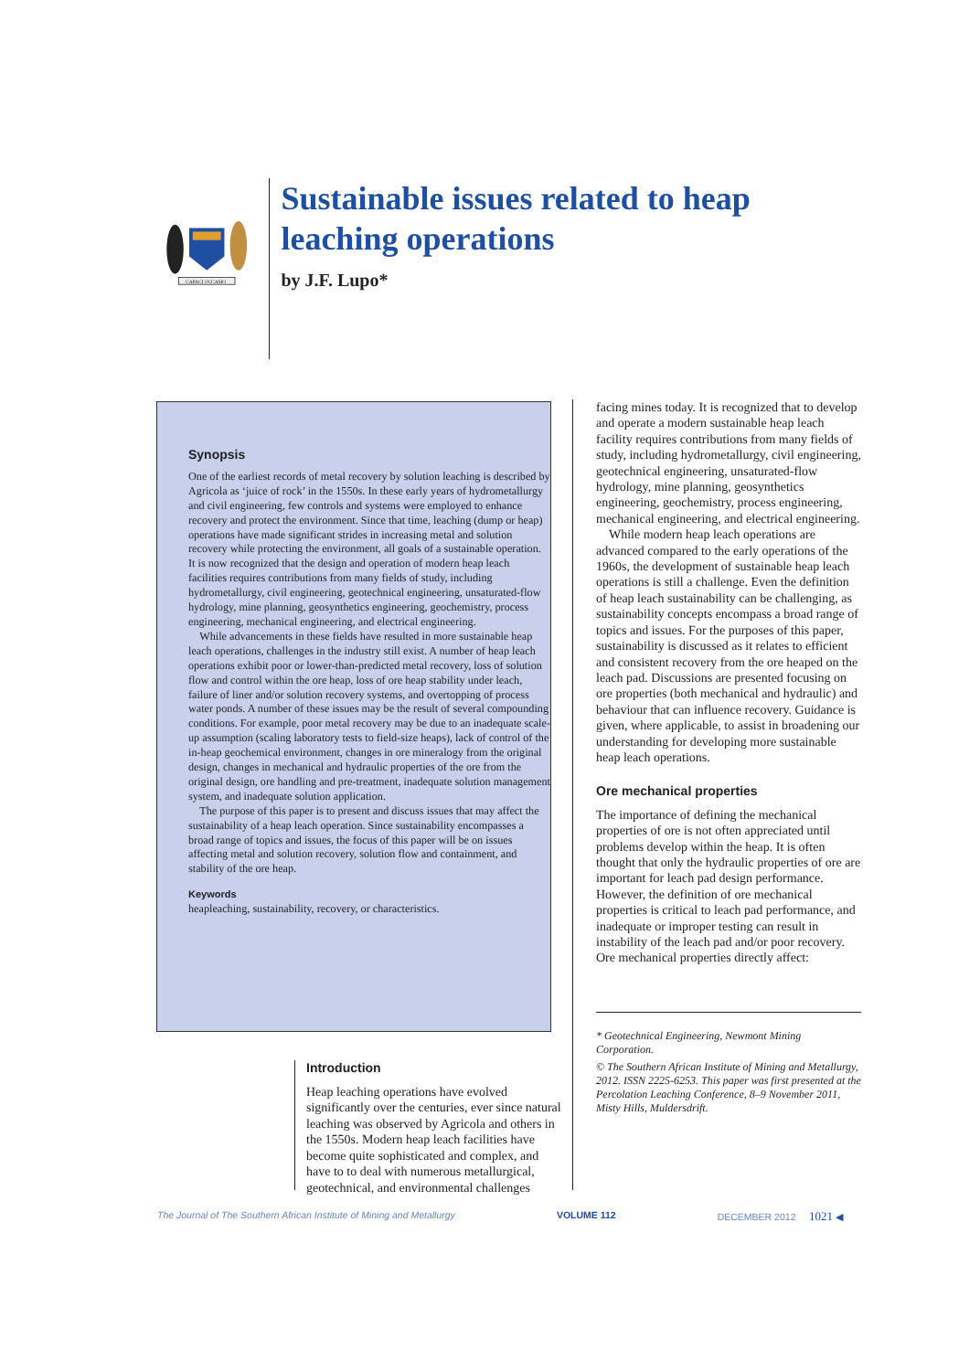CAPACI OCCASIO
Sustainable issues related to heap leaching operations
by J.F. Lupo*
Synopsis
One of the earliest records of metal recovery by solution leaching is described by Agricola as ‘juice of rock’ in the 1550s. In these early years of hydrometallurgy and civil engineering, few controls and systems were employed to enhance recovery and protect the environment. Since that time, leaching (dump or heap) operations have made significant strides in increasing metal and solution recovery while protecting the environment, all goals of a sustainable operation. It is now recognized that the design and operation of modern heap leach facilities requires contributions from many fields of study, including hydrometallurgy, civil engineering, geotechnical engineering, unsaturated-flow hydrology, mine planning, geosynthetics engineering, geochemistry, process engineering, mechanical engineering, and electrical engineering.
While advancements in these fields have resulted in more sustainable heap leach operations, challenges in the industry still exist. A number of heap leach operations exhibit poor or lower-than-predicted metal recovery, loss of solution flow and control within the ore heap, loss of ore heap stability under leach, failure of liner and/or solution recovery systems, and overtopping of process water ponds. A number of these issues may be the result of several compounding conditions. For example, poor metal recovery may be due to an inadequate scale-up assumption (scaling laboratory tests to field-size heaps), lack of control of the in-heap geochemical environment, changes in ore mineralogy from the original design, changes in mechanical and hydraulic properties of the ore from the original design, ore handling and pre-treatment, inadequate solution management system, and inadequate solution application.
The purpose of this paper is to present and discuss issues that may affect the sustainability of a heap leach operation. Since sustainability encompasses a broad range of topics and issues, the focus of this paper will be on issues affecting metal and solution recovery, solution flow and containment, and stability of the ore heap.
Keywords
heapleaching, sustainability, recovery, or characteristics.
Introduction
Heap leaching operations have evolved significantly over the centuries, ever since natural leaching was observed by Agricola and others in the 1550s. Modern heap leach facilities have become quite sophisticated and complex, and have to to deal with numerous metallurgical, geotechnical, and environmental challenges
facing mines today. It is recognized that to develop and operate a modern sustainable heap leach facility requires contributions from many fields of study, including hydrometallurgy, civil engineering, geotechnical engineering, unsaturated-flow hydrology, mine planning, geosynthetics engineering, geochemistry, process engineering, mechanical engineering, and electrical engineering.
While modern heap leach operations are advanced compared to the early operations of the 1960s, the development of sustainable heap leach operations is still a challenge. Even the definition of heap leach sustainability can be challenging, as sustainability concepts encompass a broad range of topics and issues. For the purposes of this paper, sustainability is discussed as it relates to efficient and consistent recovery from the ore heaped on the leach pad. Discussions are presented focusing on ore properties (both mechanical and hydraulic) and behaviour that can influence recovery. Guidance is given, where applicable, to assist in broadening our understanding for developing more sustainable heap leach operations.
Ore mechanical properties
The importance of defining the mechanical properties of ore is not often appreciated until problems develop within the heap. It is often thought that only the hydraulic properties of ore are important for leach pad design performance. However, the definition of ore mechanical properties is critical to leach pad performance, and inadequate or improper testing can result in instability of the leach pad and/or poor recovery. Ore mechanical properties directly affect:
* Geotechnical Engineering, Newmont Mining Corporation.
© The Southern African Institute of Mining and Metallurgy, 2012. ISSN 2225-6253. This paper was first presented at the Percolation Leaching Conference, 8–9 November 2011, Misty Hills, Muldersdrift.
The Journal of The Southern African Institute of Mining and Metallurgy VOLUME 112 DECEMBER 2012 1021 ◀